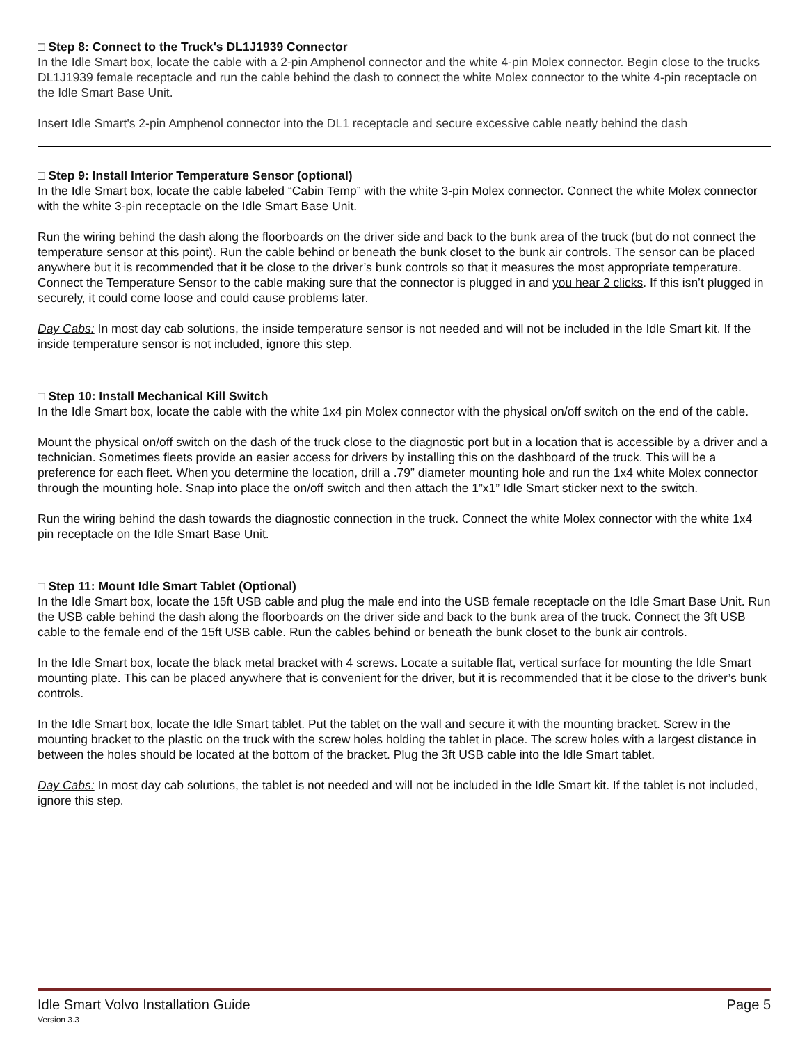□ Step 8: Connect to the Truck's DL1J1939 Connector
In the Idle Smart box, locate the cable with a 2-pin Amphenol connector and the white 4-pin Molex connector. Begin close to the trucks DL1J1939 female receptacle and run the cable behind the dash to connect the white Molex connector to the white 4-pin receptacle on the Idle Smart Base Unit.
Insert Idle Smart's 2-pin Amphenol connector into the DL1 receptacle and secure excessive cable neatly behind the dash
□ Step 9: Install Interior Temperature Sensor (optional)
In the Idle Smart box, locate the cable labeled “Cabin Temp” with the white 3-pin Molex connector. Connect the white Molex connector with the white 3-pin receptacle on the Idle Smart Base Unit.
Run the wiring behind the dash along the floorboards on the driver side and back to the bunk area of the truck (but do not connect the temperature sensor at this point). Run the cable behind or beneath the bunk closet to the bunk air controls. The sensor can be placed anywhere but it is recommended that it be close to the driver’s bunk controls so that it measures the most appropriate temperature. Connect the Temperature Sensor to the cable making sure that the connector is plugged in and you hear 2 clicks. If this isn’t plugged in securely, it could come loose and could cause problems later.
Day Cabs: In most day cab solutions, the inside temperature sensor is not needed and will not be included in the Idle Smart kit. If the inside temperature sensor is not included, ignore this step.
□ Step 10: Install Mechanical Kill Switch
In the Idle Smart box, locate the cable with the white 1x4 pin Molex connector with the physical on/off switch on the end of the cable.
Mount the physical on/off switch on the dash of the truck close to the diagnostic port but in a location that is accessible by a driver and a technician. Sometimes fleets provide an easier access for drivers by installing this on the dashboard of the truck. This will be a preference for each fleet. When you determine the location, drill a .79” diameter mounting hole and run the 1x4 white Molex connector through the mounting hole. Snap into place the on/off switch and then attach the 1”x1” Idle Smart sticker next to the switch.
Run the wiring behind the dash towards the diagnostic connection in the truck. Connect the white Molex connector with the white 1x4 pin receptacle on the Idle Smart Base Unit.
□ Step 11: Mount Idle Smart Tablet (Optional)
In the Idle Smart box, locate the 15ft USB cable and plug the male end into the USB female receptacle on the Idle Smart Base Unit. Run the USB cable behind the dash along the floorboards on the driver side and back to the bunk area of the truck. Connect the 3ft USB cable to the female end of the 15ft USB cable. Run the cables behind or beneath the bunk closet to the bunk air controls.
In the Idle Smart box, locate the black metal bracket with 4 screws. Locate a suitable flat, vertical surface for mounting the Idle Smart mounting plate. This can be placed anywhere that is convenient for the driver, but it is recommended that it be close to the driver’s bunk controls.
In the Idle Smart box, locate the Idle Smart tablet. Put the tablet on the wall and secure it with the mounting bracket. Screw in the mounting bracket to the plastic on the truck with the screw holes holding the tablet in place. The screw holes with a largest distance in between the holes should be located at the bottom of the bracket. Plug the 3ft USB cable into the Idle Smart tablet.
Day Cabs: In most day cab solutions, the tablet is not needed and will not be included in the Idle Smart kit. If the tablet is not included, ignore this step.
Idle Smart Volvo Installation Guide Page 5
Version 3.3